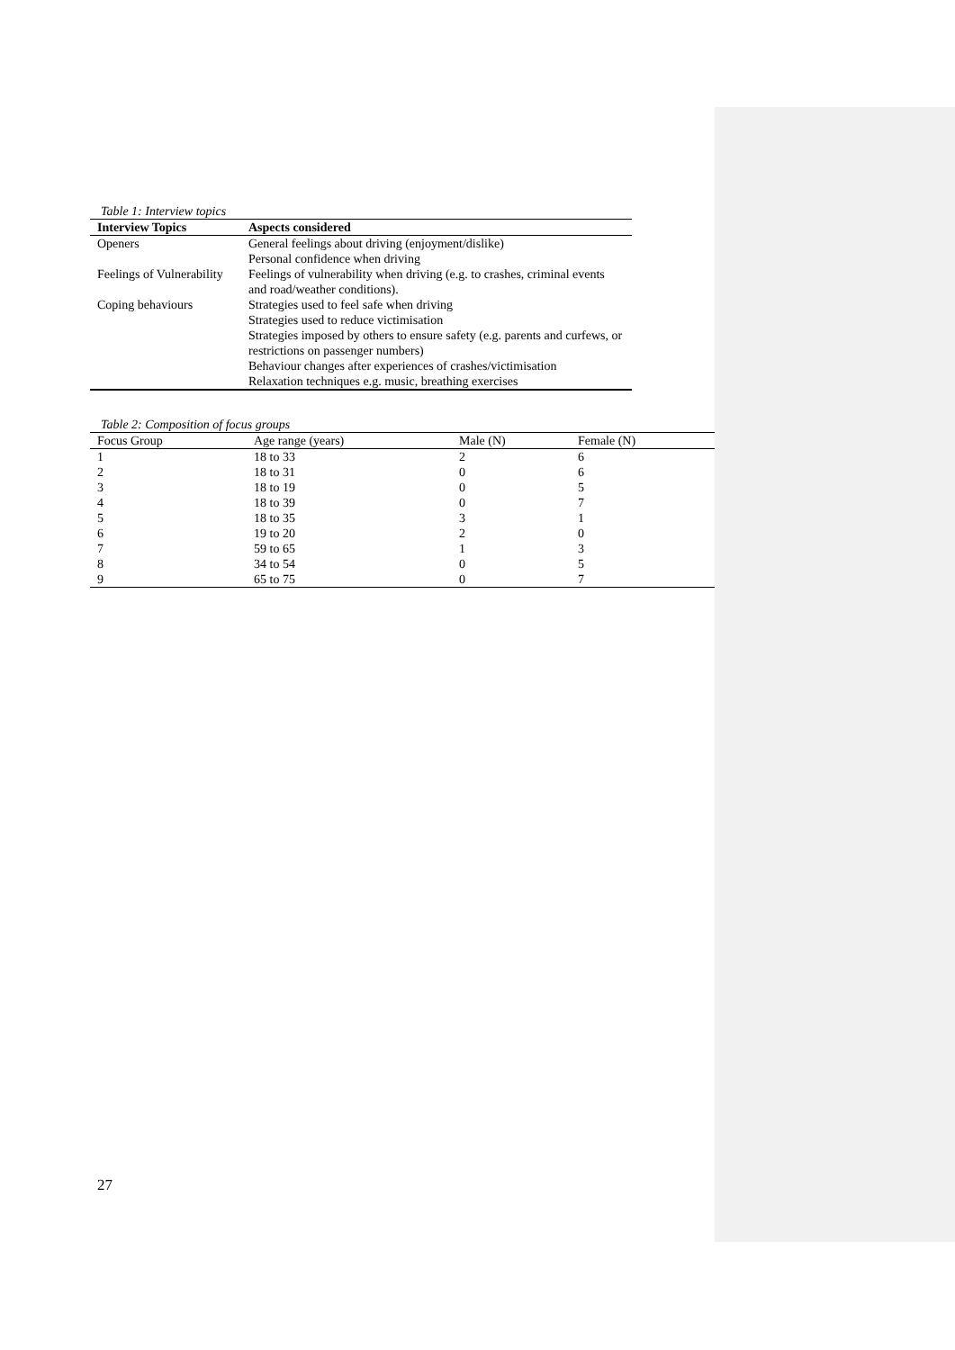Table 1: Interview topics
| Interview Topics | Aspects considered |
| --- | --- |
| Openers | General feelings about driving (enjoyment/dislike) Personal confidence when driving |
| Feelings of Vulnerability | Feelings of vulnerability when driving (e.g. to crashes, criminal events and road/weather conditions). |
| Coping behaviours | Strategies used to feel safe when driving Strategies used to reduce victimisation Strategies imposed by others to ensure safety (e.g. parents and curfews, or restrictions on passenger numbers) Behaviour changes after experiences of crashes/victimisation Relaxation techniques e.g. music, breathing exercises |
Table 2: Composition of focus groups
| Focus Group | Age range (years) | Male (N) | Female (N) |
| --- | --- | --- | --- |
| 1 | 18 to 33 | 2 | 6 |
| 2 | 18 to 31 | 0 | 6 |
| 3 | 18 to 19 | 0 | 5 |
| 4 | 18 to 39 | 0 | 7 |
| 5 | 18 to 35 | 3 | 1 |
| 6 | 19 to 20 | 2 | 0 |
| 7 | 59 to 65 | 1 | 3 |
| 8 | 34 to 54 | 0 | 5 |
| 9 | 65 to 75 | 0 | 7 |
27